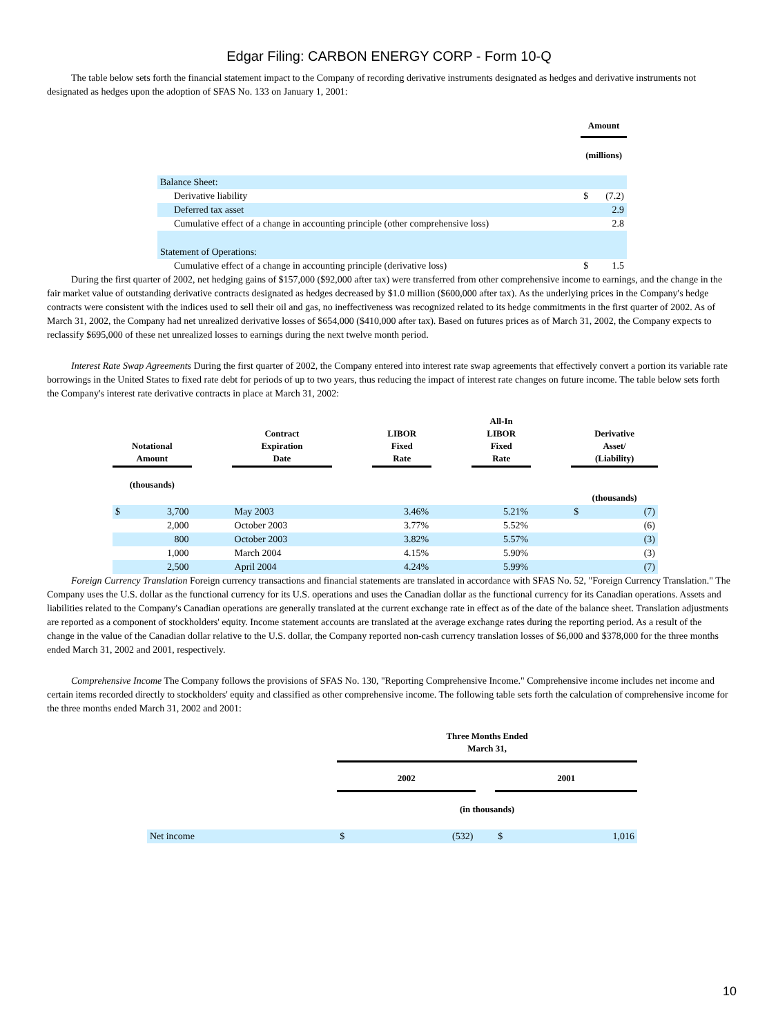Edgar Filing: CARBON ENERGY CORP - Form 10-Q
The table below sets forth the financial statement impact to the Company of recording derivative instruments designated as hedges and derivative instruments not designated as hedges upon the adoption of SFAS No. 133 on January 1, 2001:
| | Amount | |
| --- | --- | --- |
| | (millions) | |
| Balance Sheet: | | |
| Derivative liability | $ | (7.2) |
| Deferred tax asset | | 2.9 |
| Cumulative effect of a change in accounting principle (other comprehensive loss) | | 2.8 |
| Statement of Operations: | | |
| Cumulative effect of a change in accounting principle (derivative loss) | $ | 1.5 |
During the first quarter of 2002, net hedging gains of $157,000 ($92,000 after tax) were transferred from other comprehensive income to earnings, and the change in the fair market value of outstanding derivative contracts designated as hedges decreased by $1.0 million ($600,000 after tax). As the underlying prices in the Company's hedge contracts were consistent with the indices used to sell their oil and gas, no ineffectiveness was recognized related to its hedge commitments in the first quarter of 2002. As of March 31, 2002, the Company had net unrealized derivative losses of $654,000 ($410,000 after tax). Based on futures prices as of March 31, 2002, the Company expects to reclassify $695,000 of these net unrealized losses to earnings during the next twelve month period.
Interest Rate Swap Agreements During the first quarter of 2002, the Company entered into interest rate swap agreements that effectively convert a portion its variable rate borrowings in the United States to fixed rate debt for periods of up to two years, thus reducing the impact of interest rate changes on future income. The table below sets forth the Company's interest rate derivative contracts in place at March 31, 2002:
| Notational Amount | | | Contract Expiration Date | | LIBOR Fixed Rate | | All-In LIBOR Fixed Rate | | Derivative Asset/ (Liability) | |
| --- | --- | --- | --- | --- | --- | --- | --- | --- | --- | --- |
| (thousands) | | | | | | | | | (thousands) | |
| $ | 3,700 | | May 2003 | | 3.46% | | 5.21% | | $ | (7) |
| | 2,000 | | October 2003 | | 3.77% | | 5.52% | | | (6) |
| | 800 | | October 2003 | | 3.82% | | 5.57% | | | (3) |
| | 1,000 | | March 2004 | | 4.15% | | 5.90% | | | (3) |
| | 2,500 | | April 2004 | | 4.24% | | 5.99% | | | (7) |
Foreign Currency Translation Foreign currency transactions and financial statements are translated in accordance with SFAS No. 52, "Foreign Currency Translation." The Company uses the U.S. dollar as the functional currency for its U.S. operations and uses the Canadian dollar as the functional currency for its Canadian operations. Assets and liabilities related to the Company's Canadian operations are generally translated at the current exchange rate in effect as of the date of the balance sheet. Translation adjustments are reported as a component of stockholders' equity. Income statement accounts are translated at the average exchange rates during the reporting period. As a result of the change in the value of the Canadian dollar relative to the U.S. dollar, the Company reported non-cash currency translation losses of $6,000 and $378,000 for the three months ended March 31, 2002 and 2001, respectively.
Comprehensive Income The Company follows the provisions of SFAS No. 130, "Reporting Comprehensive Income." Comprehensive income includes net income and certain items recorded directly to stockholders' equity and classified as other comprehensive income. The following table sets forth the calculation of comprehensive income for the three months ended March 31, 2002 and 2001:
| | Three Months Ended March 31, | | | | |
| --- | --- | --- | --- | --- | --- |
| | 2002 | | | 2001 | |
| | (in thousands) | | | | |
| Net income | $ | (532) | | $ | 1,016 |
10